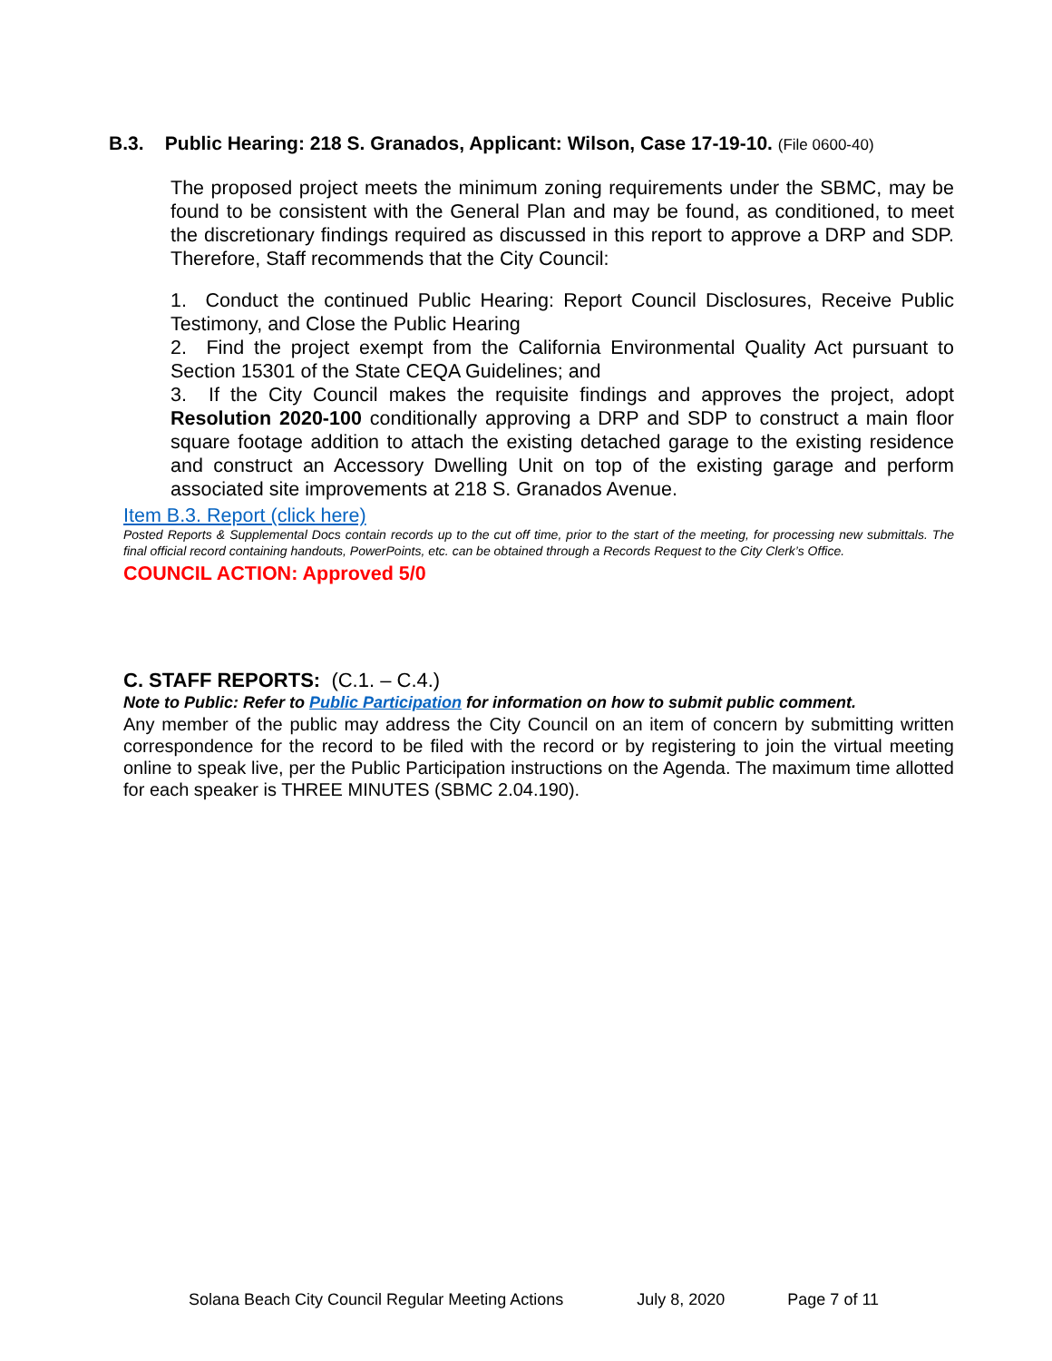B.3. Public Hearing: 218 S. Granados, Applicant: Wilson, Case 17-19-10. (File 0600-40)
The proposed project meets the minimum zoning requirements under the SBMC, may be found to be consistent with the General Plan and may be found, as conditioned, to meet the discretionary findings required as discussed in this report to approve a DRP and SDP. Therefore, Staff recommends that the City Council:
1. Conduct the continued Public Hearing: Report Council Disclosures, Receive Public Testimony, and Close the Public Hearing
2. Find the project exempt from the California Environmental Quality Act pursuant to Section 15301 of the State CEQA Guidelines; and
3. If the City Council makes the requisite findings and approves the project, adopt Resolution 2020-100 conditionally approving a DRP and SDP to construct a main floor square footage addition to attach the existing detached garage to the existing residence and construct an Accessory Dwelling Unit on top of the existing garage and perform associated site improvements at 218 S. Granados Avenue.
Item B.3. Report (click here)
Posted Reports & Supplemental Docs contain records up to the cut off time, prior to the start of the meeting, for processing new submittals. The final official record containing handouts, PowerPoints, etc. can be obtained through a Records Request to the City Clerk’s Office.
COUNCIL ACTION: Approved 5/0
C. STAFF REPORTS: (C.1. – C.4.)
Note to Public: Refer to Public Participation for information on how to submit public comment.
Any member of the public may address the City Council on an item of concern by submitting written correspondence for the record to be filed with the record or by registering to join the virtual meeting online to speak live, per the Public Participation instructions on the Agenda. The maximum time allotted for each speaker is THREE MINUTES (SBMC 2.04.190).
Solana Beach City Council Regular Meeting Actions July 8, 2020 Page 7 of 11